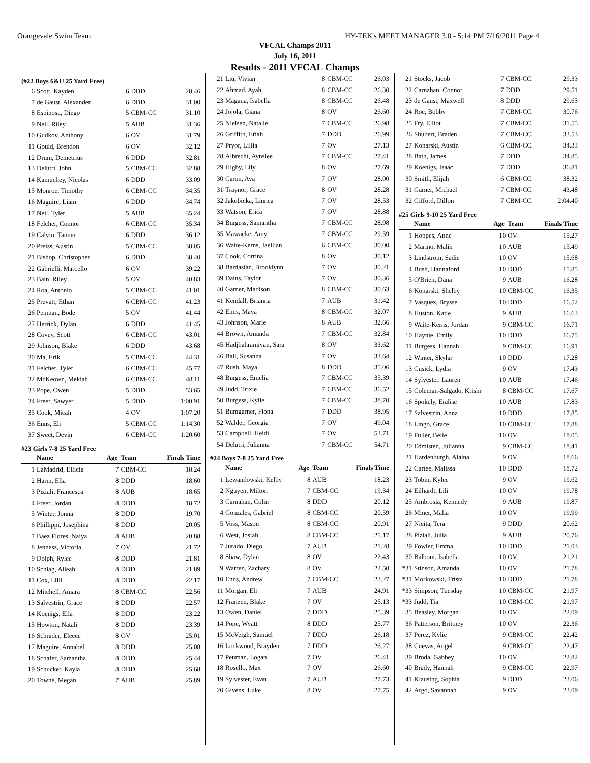Orangevale Swim Team HY-TEK's MEET MANAGER 3.0 - 5:14 PM 7/16/2011 Page 4
VFCAL Champs 2011
July 16, 2011
Results - 2011 VFCAL Champs
(#22 Boys 6&U 25 Yard Free)
| 6 | Scott, Kayden | 6 | DDD | 28.46 |
| 7 | de Gaust, Alexander | 6 | DDD | 31.00 |
| 8 | Espinosa, Diego | 5 | CBM-CC | 31.10 |
| 9 | Neil, Riley | 5 | AUB | 31.36 |
| 10 | Gudkov, Anthony | 6 | OV | 31.79 |
| 11 | Gould, Brendon | 6 | OV | 32.12 |
| 12 | Drum, Demetrius | 6 | DDD | 32.81 |
| 13 | Delutri, John | 5 | CBM-CC | 32.88 |
| 14 | Kamuchey, Nicolas | 6 | DDD | 33.09 |
| 15 | Monroe, Timothy | 6 | CBM-CC | 34.35 |
| 16 | Maguire, Liam | 6 | DDD | 34.74 |
| 17 | Neil, Tyler | 5 | AUB | 35.24 |
| 18 | Felcher, Connor | 6 | CBM-CC | 35.34 |
| 19 | Calvin, Tanner | 6 | DDD | 36.12 |
| 20 | Preiss, Austin | 5 | CBM-CC | 38.05 |
| 21 | Bishop, Christopher | 6 | DDD | 38.40 |
| 22 | Gabrielli, Marcello | 6 | OV | 39.22 |
| 23 | Bain, Riley | 5 | OV | 40.83 |
| 24 | Roa, Antonio | 5 | CBM-CC | 41.01 |
| 25 | Prevatt, Ethan | 6 | CBM-CC | 41.23 |
| 26 | Penman, Bode | 5 | OV | 41.44 |
| 27 | Herrick, Dylan | 6 | DDD | 41.45 |
| 28 | Covey, Scott | 6 | CBM-CC | 43.01 |
| 29 | Johnson, Blake | 6 | DDD | 43.68 |
| 30 | Ma, Erik | 5 | CBM-CC | 44.31 |
| 31 | Felcher, Tyler | 6 | CBM-CC | 45.77 |
| 32 | McKeown, Mekiah | 6 | CBM-CC | 48.11 |
| 33 | Pope, Owen | 5 | DDD | 53.65 |
| 34 | Freer, Sawyer | 5 | DDD | 1:00.91 |
| 35 | Cook, Micah | 4 | OV | 1:07.20 |
| 36 | Enns, Eli | 5 | CBM-CC | 1:14.30 |
| 37 | Sweet, Devin | 6 | CBM-CC | 1:20.60 |
#23 Girls 7-8 25 Yard Free
| | Name | Age | Team | Finals Time |
| --- | --- | --- | --- | --- |
| 1 | LaMadrid, Ellicia | 7 | CBM-CC | 18.24 |
| 2 | Harm, Ella | 8 | DDD | 18.60 |
| 3 | Piziali, Francesca | 8 | AUB | 18.65 |
| 4 | Freer, Jordan | 8 | DDD | 18.72 |
| 5 | Winter, Jonna | 8 | DDD | 19.70 |
| 6 | Phillippi, Josephina | 8 | DDD | 20.05 |
| 7 | Baez Flores, Naiya | 8 | AUB | 20.88 |
| 8 | Jenness, Victoria | 7 | OV | 21.72 |
| 9 | Dolph, Rylee | 8 | DDD | 21.81 |
| 10 | Schlag, Alleah | 8 | DDD | 21.89 |
| 11 | Cox, Lilli | 8 | DDD | 22.17 |
| 12 | Mitchell, Amara | 8 | CBM-CC | 22.56 |
| 13 | Salvestrin, Grace | 8 | DDD | 22.57 |
| 14 | Koenigs, Ella | 8 | DDD | 23.22 |
| 15 | Howton, Natali | 8 | DDD | 23.39 |
| 16 | Schrader, Eleece | 8 | OV | 25.01 |
| 17 | Maguire, Annabel | 8 | DDD | 25.08 |
| 18 | Schafer, Samantha | 8 | DDD | 25.44 |
| 19 | Schucker, Kayla | 8 | DDD | 25.68 |
| 20 | Towne, Megan | 7 | AUB | 25.89 |
| 21 | Liu, Vivian | 8 | CBM-CC | 26.03 |
| 22 | Ahmad, Ayah | 8 | CBM-CC | 26.30 |
| 23 | Magana, Isabella | 8 | CBM-CC | 26.48 |
| 24 | Jojola, Giana | 8 | OV | 26.60 |
| 25 | Nielsen, Natalie | 7 | CBM-CC | 26.98 |
| 26 | Griffith, Eriah | 7 | DDD | 26.99 |
| 27 | Pryor, Lillia | 7 | OV | 27.13 |
| 28 | Albrecht, Aynslee | 7 | CBM-CC | 27.41 |
| 29 | Higby, Lily | 8 | OV | 27.69 |
| 30 | Caron, Ava | 7 | OV | 28.00 |
| 31 | Traynor, Grace | 8 | OV | 28.28 |
| 32 | Jakubicka, Linnea | 7 | OV | 28.53 |
| 33 | Watson, Erica | 7 | OV | 28.88 |
| 34 | Burgess, Samantha | 7 | CBM-CC | 28.98 |
| 35 | Mawacke, Amy | 7 | CBM-CC | 29.59 |
| 36 | Waite-Kerns, Jaellian | 6 | CBM-CC | 30.00 |
| 37 | Cook, Corrina | 8 | OV | 30.12 |
| 38 | Bardasian, Brooklynn | 7 | OV | 30.21 |
| 39 | Dains, Taylor | 7 | OV | 30.36 |
| 40 | Garner, Madison | 8 | CBM-CC | 30.63 |
| 41 | Kendall, Brianna | 7 | AUB | 31.42 |
| 42 | Enns, Maya | 8 | CBM-CC | 32.07 |
| 43 | Johnson, Marie | 8 | AUB | 32.66 |
| 44 | Brown, Amanda | 7 | CBM-CC | 32.84 |
| 45 | Hadjbahramiyan, Sara | 8 | OV | 33.62 |
| 46 | Ball, Susanna | 7 | OV | 33.64 |
| 47 | Rush, Maya | 8 | DDD | 35.06 |
| 48 | Burgess, Emelia | 7 | CBM-CC | 35.39 |
| 49 | Judd, Trixie | 7 | CBM-CC | 36.52 |
| 50 | Burgess, Kylie | 7 | CBM-CC | 38.70 |
| 51 | Bumgarner, Fiona | 7 | DDD | 38.95 |
| 52 | Walder, Georgia | 7 | OV | 49.04 |
| 53 | Campbell, Heidi | 7 | OV | 53.71 |
| 54 | Delutri, Julianna | 7 | CBM-CC | 54.71 |
#24 Boys 7-8 25 Yard Free
| | Name | Age | Team | Finals Time |
| --- | --- | --- | --- | --- |
| 1 | Lewandowski, Kelby | 8 | AUB | 18.23 |
| 2 | Nguyen, Milton | 7 | CBM-CC | 19.34 |
| 3 | Carnahan, Colin | 8 | DDD | 20.12 |
| 4 | Gonzales, Gabriel | 8 | CBM-CC | 20.59 |
| 5 | Voss, Mason | 8 | CBM-CC | 20.91 |
| 6 | West, Josiah | 8 | CBM-CC | 21.17 |
| 7 | Jurado, Diego | 7 | AUB | 21.28 |
| 8 | Shaw, Dylan | 8 | OV | 22.43 |
| 9 | Warren, Zachary | 8 | OV | 22.50 |
| 10 | Enns, Andrew | 7 | CBM-CC | 23.27 |
| 11 | Morgan, Eli | 7 | AUB | 24.91 |
| 12 | Franzen, Blake | 7 | OV | 25.13 |
| 13 | Owen, Daniel | 7 | DDD | 25.39 |
| 14 | Pope, Wyatt | 8 | DDD | 25.77 |
| 15 | McVeigh, Samuel | 7 | DDD | 26.18 |
| 16 | Lockwood, Brayden | 7 | DDD | 26.27 |
| 17 | Penman, Logan | 7 | OV | 26.41 |
| 18 | Rosello, Max | 7 | OV | 26.60 |
| 19 | Sylvester, Evan | 7 | AUB | 27.73 |
| 20 | Givens, Luke | 8 | OV | 27.75 |
| 21 | Stocks, Jacob | 7 | CBM-CC | 29.33 |
| 22 | Carnahan, Connor | 7 | DDD | 29.51 |
| 23 | de Gaust, Maxwell | 8 | DDD | 29.63 |
| 24 | Roe, Bobby | 7 | CBM-CC | 30.76 |
| 25 | Fry, Elliot | 7 | CBM-CC | 31.55 |
| 26 | Shubert, Braden | 7 | CBM-CC | 33.53 |
| 27 | Konarski, Austin | 6 | CBM-CC | 34.33 |
| 28 | Bath, James | 7 | DDD | 34.85 |
| 29 | Koenigs, Isaac | 7 | DDD | 36.81 |
| 30 | Smith, Elijah | 6 | CBM-CC | 38.32 |
| 31 | Garner, Michael | 7 | CBM-CC | 43.48 |
| 32 | Gifford, Dillon | 7 | CBM-CC | 2:04.40 |
#25 Girls 9-10 25 Yard Free
| | Name | Age | Team | Finals Time |
| --- | --- | --- | --- | --- |
| 1 | Hoppes, Anne | 10 | OV | 15.27 |
| 2 | Marino, Malin | 10 | AUB | 15.49 |
| 3 | Lindstrom, Sadie | 10 | OV | 15.68 |
| 4 | Bush, Hannaford | 10 | DDD | 15.85 |
| 5 | O'Brien, Dana | 9 | AUB | 16.28 |
| 6 | Konarski, Shelby | 10 | CBM-CC | 16.35 |
| 7 | Vasquez, Brysse | 10 | DDD | 16.52 |
| 8 | Huston, Katie | 9 | AUB | 16.63 |
| 9 | Waite-Kerns, Jordan | 9 | CBM-CC | 16.71 |
| 10 | Haynie, Emily | 10 | DDD | 16.75 |
| 11 | Burgess, Hannah | 9 | CBM-CC | 16.91 |
| 12 | Winter, Skylar | 10 | DDD | 17.28 |
| 13 | Cusick, Lydia | 9 | OV | 17.43 |
| 14 | Sylvester, Lauren | 10 | AUB | 17.46 |
| 15 | Coleman-Salgado, Krishr | 8 | CBM-CC | 17.67 |
| 16 | Spokely, Eralise | 10 | AUB | 17.83 |
| 17 | Salvestrin, Anna | 10 | DDD | 17.85 |
| 18 | Lingo, Grace | 10 | CBM-CC | 17.88 |
| 19 | Fuller, Belle | 10 | OV | 18.05 |
| 20 | Edmisten, Julianna | 9 | CBM-CC | 18.41 |
| 21 | Hardenburgh, Alaina | 9 | OV | 18.66 |
| 22 | Cartee, Malissa | 10 | DDD | 18.72 |
| 23 | Tobin, Kylee | 9 | OV | 19.62 |
| 24 | Eilhardt, Lili | 10 | OV | 19.78 |
| 25 | Ambrosia, Kennedy | 9 | AUB | 19.87 |
| 26 | Miner, Malia | 10 | OV | 19.99 |
| 27 | Nicita, Tera | 9 | DDD | 20.62 |
| 28 | Piziali, Julia | 9 | AUB | 20.76 |
| 29 | Fowler, Emma | 10 | DDD | 21.03 |
| 30 | Balboni, Isabella | 10 | OV | 21.21 |
| *31 | Stinson, Amanda | 10 | OV | 21.78 |
| *31 | Morkowski, Trista | 10 | DDD | 21.78 |
| *33 | Simpson, Tuesday | 10 | CBM-CC | 21.97 |
| *33 | Judd, Tia | 10 | CBM-CC | 21.97 |
| 35 | Beasley, Morgan | 10 | OV | 22.09 |
| 36 | Patterson, Brittney | 10 | OV | 22.36 |
| 37 | Perez, Kylie | 9 | CBM-CC | 22.42 |
| 38 | Cuevas, Angel | 9 | CBM-CC | 22.47 |
| 39 | Broda, Gabbey | 10 | OV | 22.82 |
| 40 | Brady, Hannah | 9 | CBM-CC | 22.97 |
| 41 | Klausing, Sophia | 9 | DDD | 23.06 |
| 42 | Argo, Savannah | 9 | OV | 23.09 |